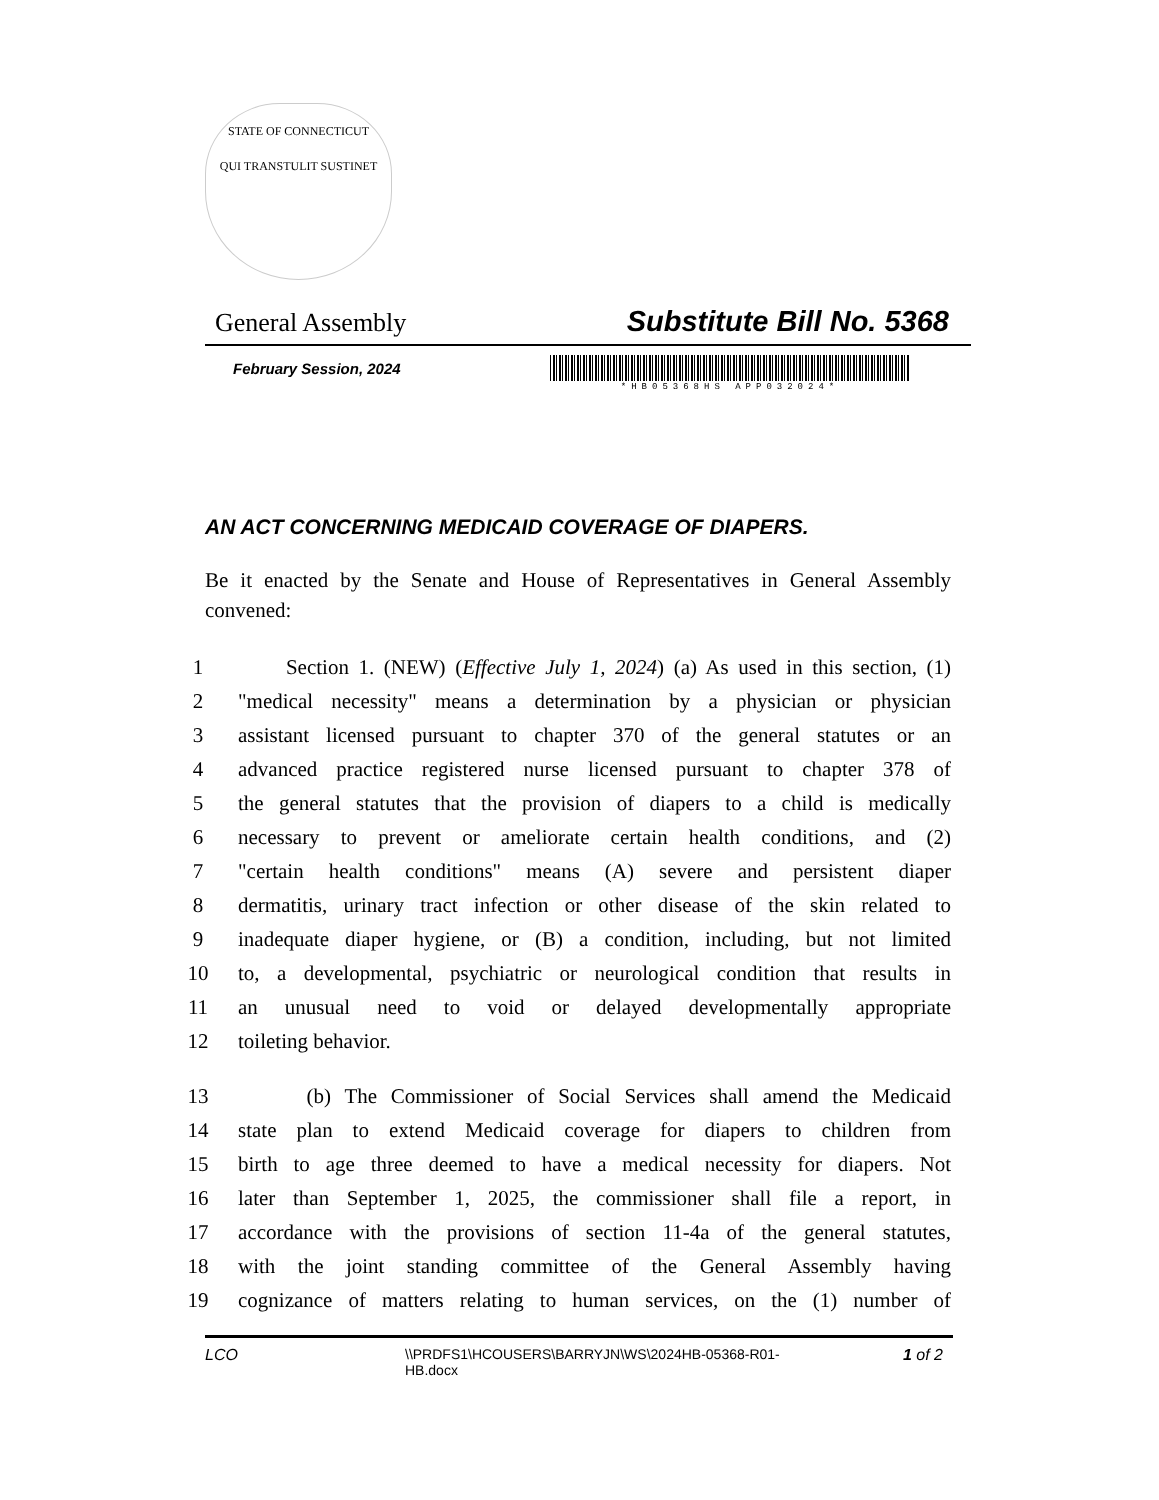STATE OF CONNECTICUT
QUI TRANSTULIT SUSTINET
General Assembly Substitute Bill No. 5368
February Session, 2024
*HB05368HS APP032024*
AN ACT CONCERNING MEDICAID COVERAGE OF DIAPERS.
Be it enacted by the Senate and House of Representatives in General Assembly convened:
1 Section 1. (NEW) (Effective July 1, 2024) (a) As used in this section, (1)
2 "medical necessity" means a determination by a physician or physician
3 assistant licensed pursuant to chapter 370 of the general statutes or an
4 advanced practice registered nurse licensed pursuant to chapter 378 of
5 the general statutes that the provision of diapers to a child is medically
6 necessary to prevent or ameliorate certain health conditions, and (2)
7 "certain health conditions" means (A) severe and persistent diaper
8 dermatitis, urinary tract infection or other disease of the skin related to
9 inadequate diaper hygiene, or (B) a condition, including, but not limited
10 to, a developmental, psychiatric or neurological condition that results in
11 an unusual need to void or delayed developmentally appropriate
12 toileting behavior.
13 (b) The Commissioner of Social Services shall amend the Medicaid
14 state plan to extend Medicaid coverage for diapers to children from
15 birth to age three deemed to have a medical necessity for diapers. Not
16 later than September 1, 2025, the commissioner shall file a report, in
17 accordance with the provisions of section 11-4a of the general statutes,
18 with the joint standing committee of the General Assembly having
19 cognizance of matters relating to human services, on the (1) number of
LCO \\PRDFS1\HCOUSERS\BARRYJN\WS\2024HB-05368-R01-HB.docx 1 of 2